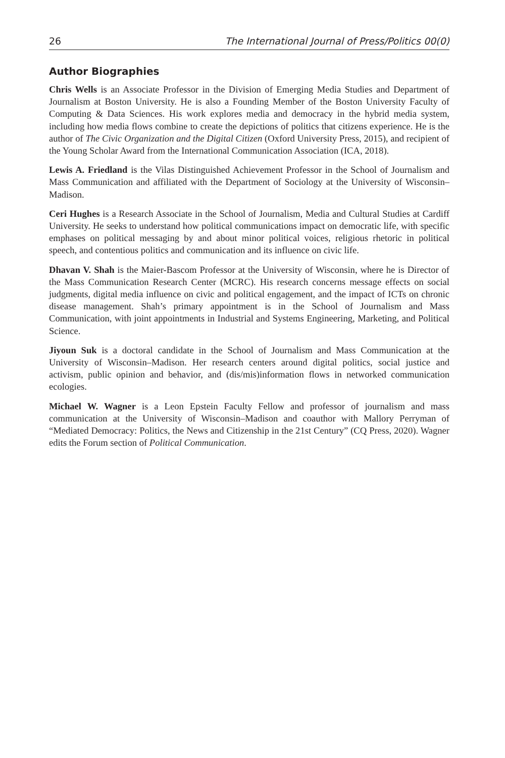26 The International Journal of Press/Politics 00(0)
Author Biographies
Chris Wells is an Associate Professor in the Division of Emerging Media Studies and Department of Journalism at Boston University. He is also a Founding Member of the Boston University Faculty of Computing & Data Sciences. His work explores media and democracy in the hybrid media system, including how media flows combine to create the depictions of politics that citizens experience. He is the author of The Civic Organization and the Digital Citizen (Oxford University Press, 2015), and recipient of the Young Scholar Award from the International Communication Association (ICA, 2018).
Lewis A. Friedland is the Vilas Distinguished Achievement Professor in the School of Journalism and Mass Communication and affiliated with the Department of Sociology at the University of Wisconsin–Madison.
Ceri Hughes is a Research Associate in the School of Journalism, Media and Cultural Studies at Cardiff University. He seeks to understand how political communications impact on democratic life, with specific emphases on political messaging by and about minor political voices, religious rhetoric in political speech, and contentious politics and communication and its influence on civic life.
Dhavan V. Shah is the Maier-Bascom Professor at the University of Wisconsin, where he is Director of the Mass Communication Research Center (MCRC). His research concerns message effects on social judgments, digital media influence on civic and political engagement, and the impact of ICTs on chronic disease management. Shah’s primary appointment is in the School of Journalism and Mass Communication, with joint appointments in Industrial and Systems Engineering, Marketing, and Political Science.
Jiyoun Suk is a doctoral candidate in the School of Journalism and Mass Communication at the University of Wisconsin–Madison. Her research centers around digital politics, social justice and activism, public opinion and behavior, and (dis/mis)information flows in networked communication ecologies.
Michael W. Wagner is a Leon Epstein Faculty Fellow and professor of journalism and mass communication at the University of Wisconsin–Madison and coauthor with Mallory Perryman of “Mediated Democracy: Politics, the News and Citizenship in the 21st Century” (CQ Press, 2020). Wagner edits the Forum section of Political Communication.